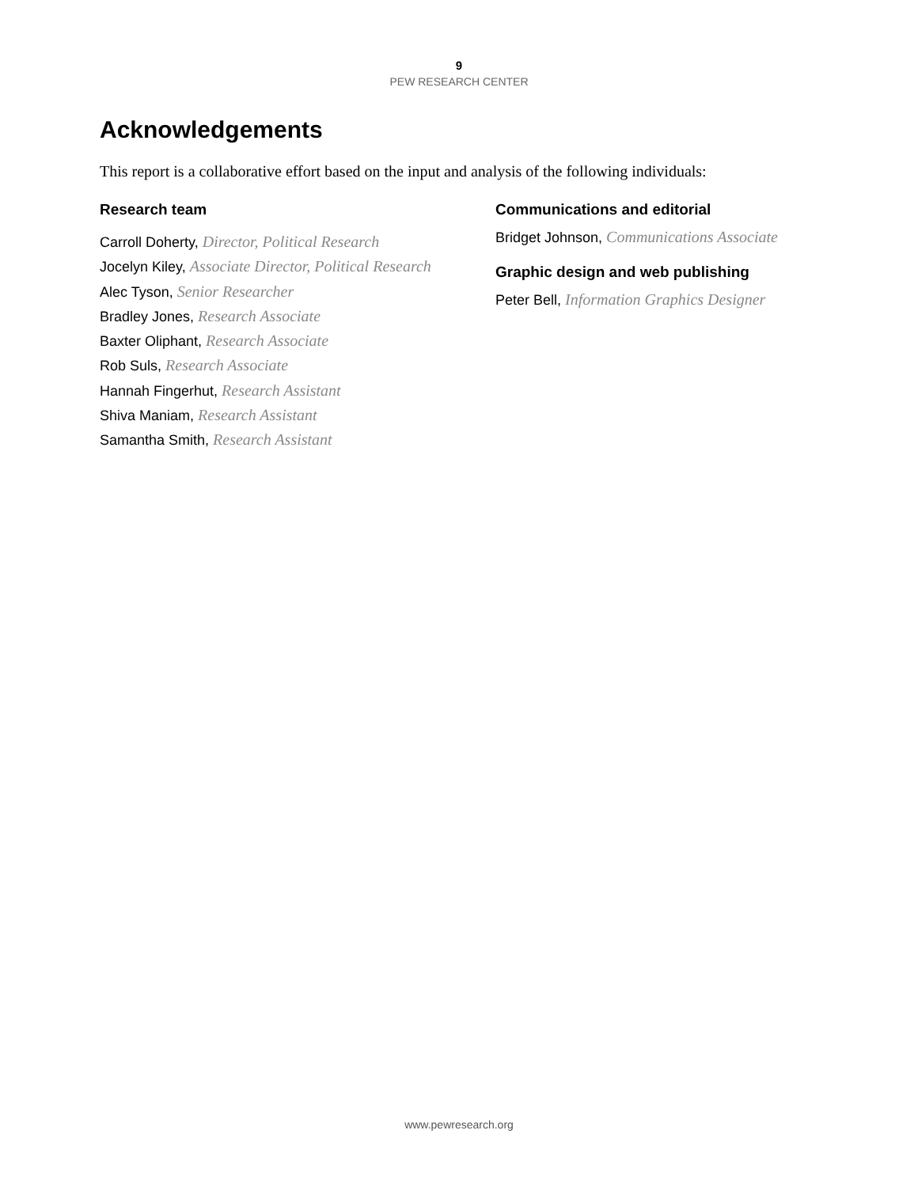9
PEW RESEARCH CENTER
Acknowledgements
This report is a collaborative effort based on the input and analysis of the following individuals:
Research team
Carroll Doherty, Director, Political Research
Jocelyn Kiley, Associate Director, Political Research
Alec Tyson, Senior Researcher
Bradley Jones, Research Associate
Baxter Oliphant, Research Associate
Rob Suls, Research Associate
Hannah Fingerhut, Research Assistant
Shiva Maniam, Research Assistant
Samantha Smith, Research Assistant
Communications and editorial
Bridget Johnson, Communications Associate
Graphic design and web publishing
Peter Bell, Information Graphics Designer
www.pewresearch.org